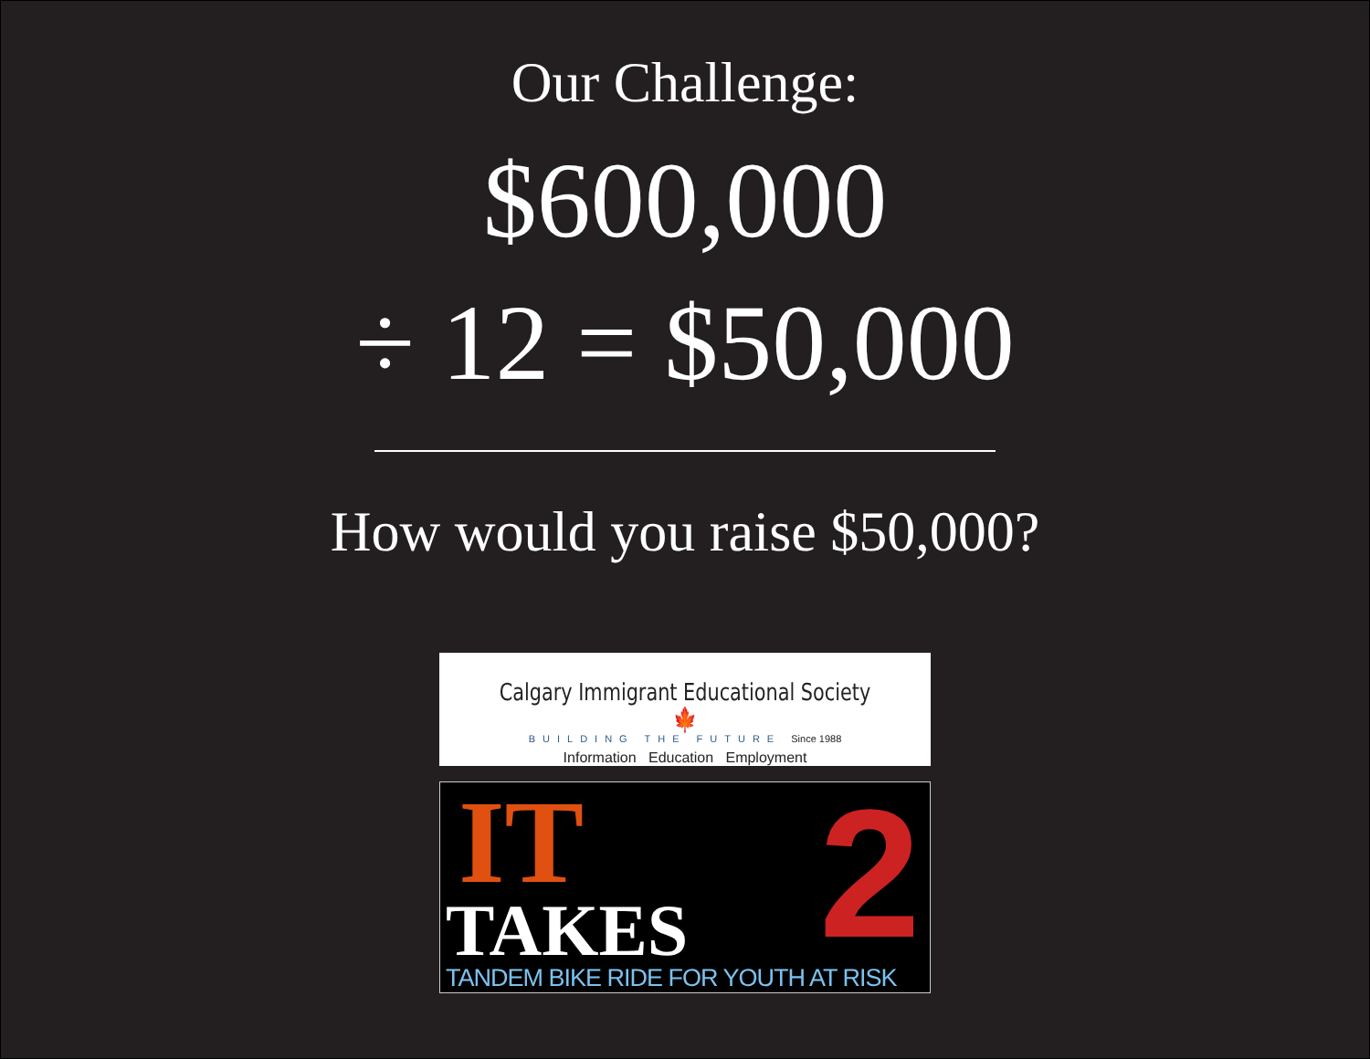Our Challenge:
$600,000
÷ 12 = $50,000
How would you raise $50,000?
Calgary Immigrant Educational Society 🍁
BUILDING THE FUTURE Since 1988
Information Education Employment
2
IT
TAKES
TANDEM BIKE RIDE FOR YOUTH AT RISK